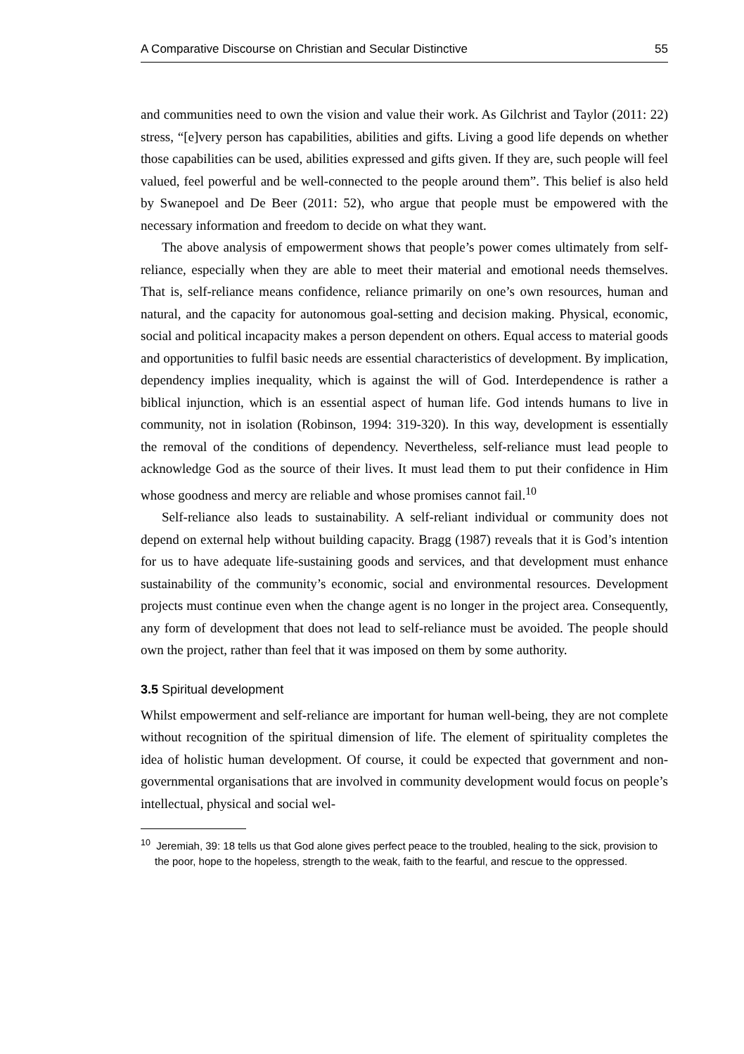A Comparative Discourse on Christian and Secular Distinctive 55
and communities need to own the vision and value their work. As Gilchrist and Taylor (2011: 22) stress, “[e]very person has capabilities, abilities and gifts. Living a good life depends on whether those capabilities can be used, abilities expressed and gifts given. If they are, such people will feel valued, feel powerful and be well-connected to the people around them”. This belief is also held by Swanepoel and De Beer (2011: 52), who argue that people must be empowered with the necessary information and freedom to decide on what they want.
The above analysis of empowerment shows that people’s power comes ultimately from self-reliance, especially when they are able to meet their material and emotional needs themselves. That is, self-reliance means confidence, reliance primarily on one’s own resources, human and natural, and the capacity for autonomous goal-setting and decision making. Physical, economic, social and political incapacity makes a person dependent on others. Equal access to material goods and opportunities to fulfil basic needs are essential characteristics of development. By implication, dependency implies inequality, which is against the will of God. Interdependence is rather a biblical injunction, which is an essential aspect of human life. God intends humans to live in community, not in isolation (Robinson, 1994: 319-320). In this way, development is essentially the removal of the conditions of dependency. Nevertheless, self-reliance must lead people to acknowledge God as the source of their lives. It must lead them to put their confidence in Him whose goodness and mercy are reliable and whose promises cannot fail.<sup>10</sup>
Self-reliance also leads to sustainability. A self-reliant individual or community does not depend on external help without building capacity. Bragg (1987) reveals that it is God’s intention for us to have adequate life-sustaining goods and services, and that development must enhance sustainability of the community’s economic, social and environmental resources. Development projects must continue even when the change agent is no longer in the project area. Consequently, any form of development that does not lead to self-reliance must be avoided. The people should own the project, rather than feel that it was imposed on them by some authority.
3.5 Spiritual development
Whilst empowerment and self-reliance are important for human well-being, they are not complete without recognition of the spiritual dimension of life. The element of spirituality completes the idea of holistic human development. Of course, it could be expected that government and non-governmental organisations that are involved in community development would focus on people’s intellectual, physical and social wel-
<sup>10</sup> Jeremiah, 39: 18 tells us that God alone gives perfect peace to the troubled, healing to the sick, provision to the poor, hope to the hopeless, strength to the weak, faith to the fearful, and rescue to the oppressed.